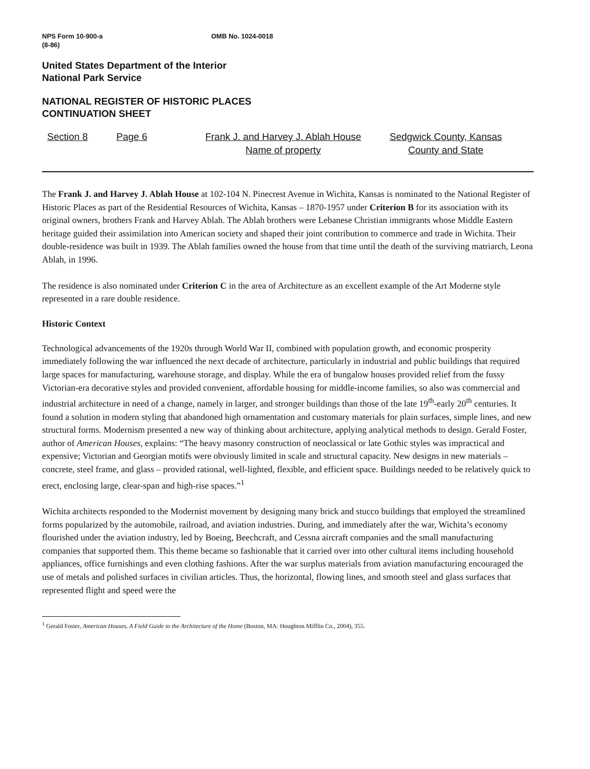NPS Form 10-900-a
(8-86)
OMB No. 1024-0018
United States Department of the Interior
National Park Service
NATIONAL REGISTER OF HISTORIC PLACES
CONTINUATION SHEET
Section 8 Page 6 Frank J. and Harvey J. Ablah House
Name of property
Sedgwick County, Kansas
County and State
The Frank J. and Harvey J. Ablah House at 102-104 N. Pinecrest Avenue in Wichita, Kansas is nominated to the National Register of Historic Places as part of the Residential Resources of Wichita, Kansas – 1870-1957 under Criterion B for its association with its original owners, brothers Frank and Harvey Ablah. The Ablah brothers were Lebanese Christian immigrants whose Middle Eastern heritage guided their assimilation into American society and shaped their joint contribution to commerce and trade in Wichita. Their double-residence was built in 1939. The Ablah families owned the house from that time until the death of the surviving matriarch, Leona Ablah, in 1996.
The residence is also nominated under Criterion C in the area of Architecture as an excellent example of the Art Moderne style represented in a rare double residence.
Historic Context
Technological advancements of the 1920s through World War II, combined with population growth, and economic prosperity immediately following the war influenced the next decade of architecture, particularly in industrial and public buildings that required large spaces for manufacturing, warehouse storage, and display. While the era of bungalow houses provided relief from the fussy Victorian-era decorative styles and provided convenient, affordable housing for middle-income families, so also was commercial and industrial architecture in need of a change, namely in larger, and stronger buildings than those of the late 19<sup>th</sup>-early 20<sup>th</sup> centuries. It found a solution in modern styling that abandoned high ornamentation and customary materials for plain surfaces, simple lines, and new structural forms. Modernism presented a new way of thinking about architecture, applying analytical methods to design. Gerald Foster, author of American Houses, explains: “The heavy masonry construction of neoclassical or late Gothic styles was impractical and expensive; Victorian and Georgian motifs were obviously limited in scale and structural capacity. New designs in new materials – concrete, steel frame, and glass – provided rational, well-lighted, flexible, and efficient space. Buildings needed to be relatively quick to erect, enclosing large, clear-span and high-rise spaces.”<sup>1</sup>
Wichita architects responded to the Modernist movement by designing many brick and stucco buildings that employed the streamlined forms popularized by the automobile, railroad, and aviation industries. During, and immediately after the war, Wichita’s economy flourished under the aviation industry, led by Boeing, Beechcraft, and Cessna aircraft companies and the small manufacturing companies that supported them. This theme became so fashionable that it carried over into other cultural items including household appliances, office furnishings and even clothing fashions. After the war surplus materials from aviation manufacturing encouraged the use of metals and polished surfaces in civilian articles. Thus, the horizontal, flowing lines, and smooth steel and glass surfaces that represented flight and speed were the
<sup>1</sup> Gerald Foster, American Houses, A Field Guide to the Architecture of the Home (Boston, MA: Houghton Mifflin Co., 2004), 355.